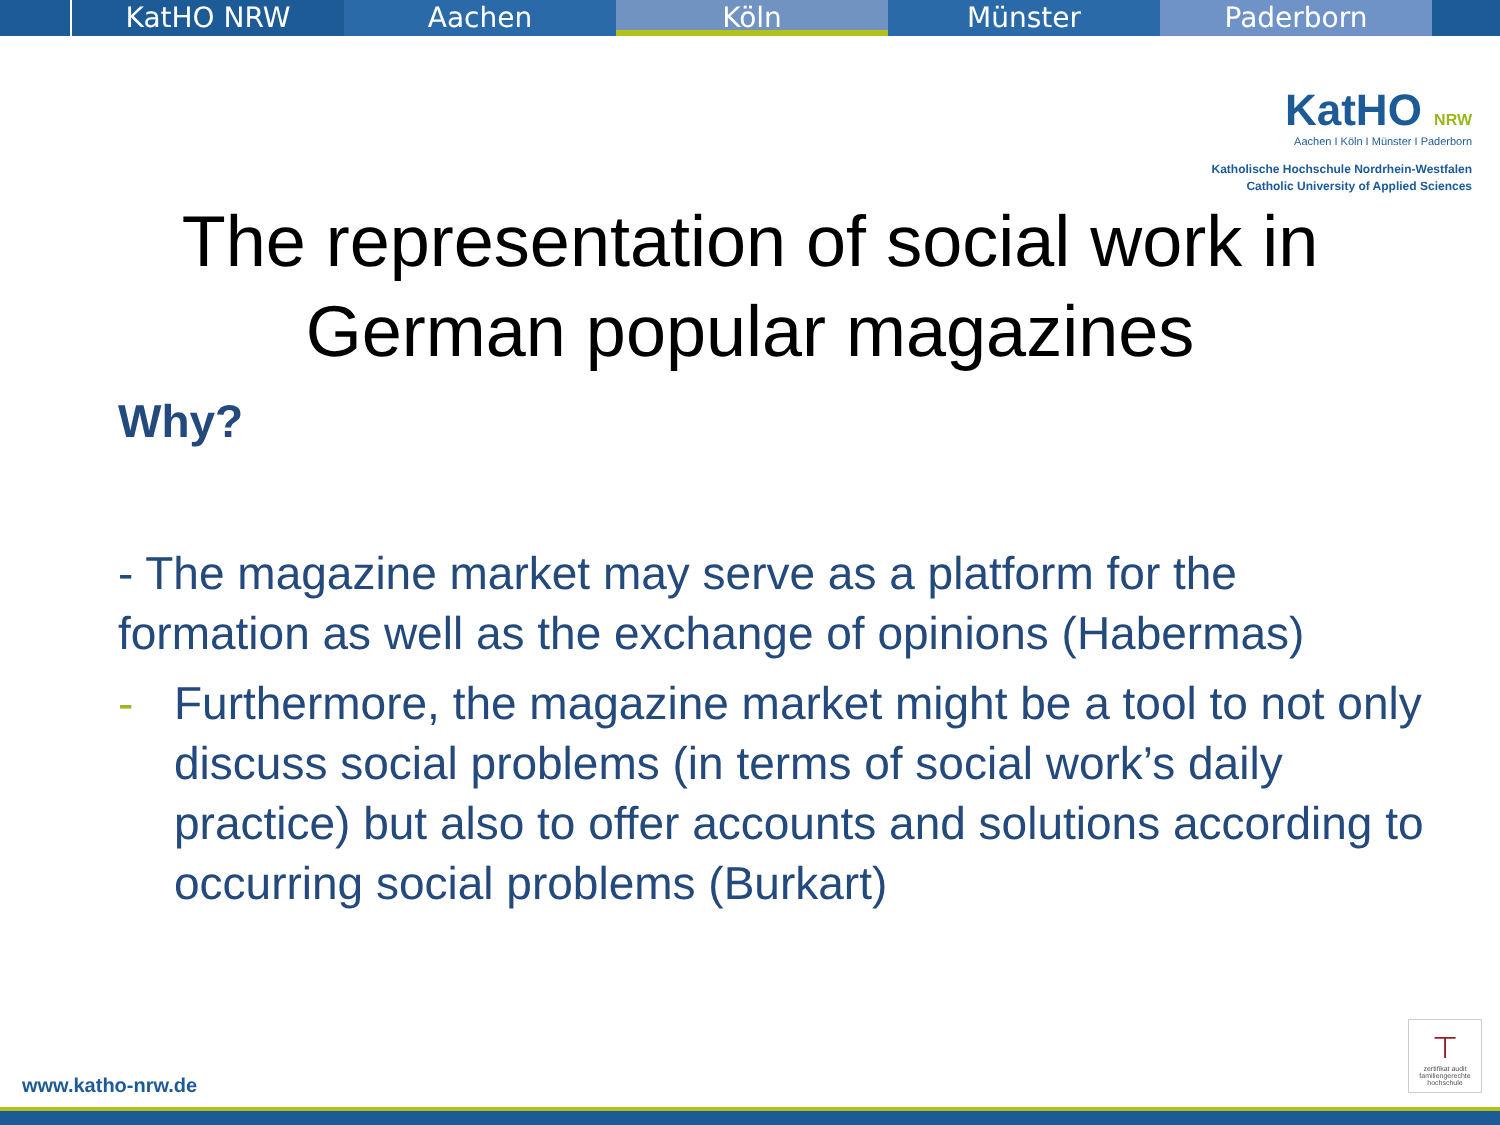KatHO NRW Aachen Köln Münster Paderborn
KatHO NRW
Aachen I Köln I Münster I Paderborn
Katholische Hochschule Nordrhein-Westfalen
Catholic University of Applied Sciences
The representation of social work in
German popular magazines
Why?
- The magazine market may serve as a platform for the formation as well as the exchange of opinions (Habermas)
- Furthermore, the magazine market might be a tool to not only discuss social problems (in terms of social work’s daily practice) but also to offer accounts and solutions according to occurring social problems (Burkart)
www.katho-nrw.de
⊤
zertifikat audit familiengerechte hochschule